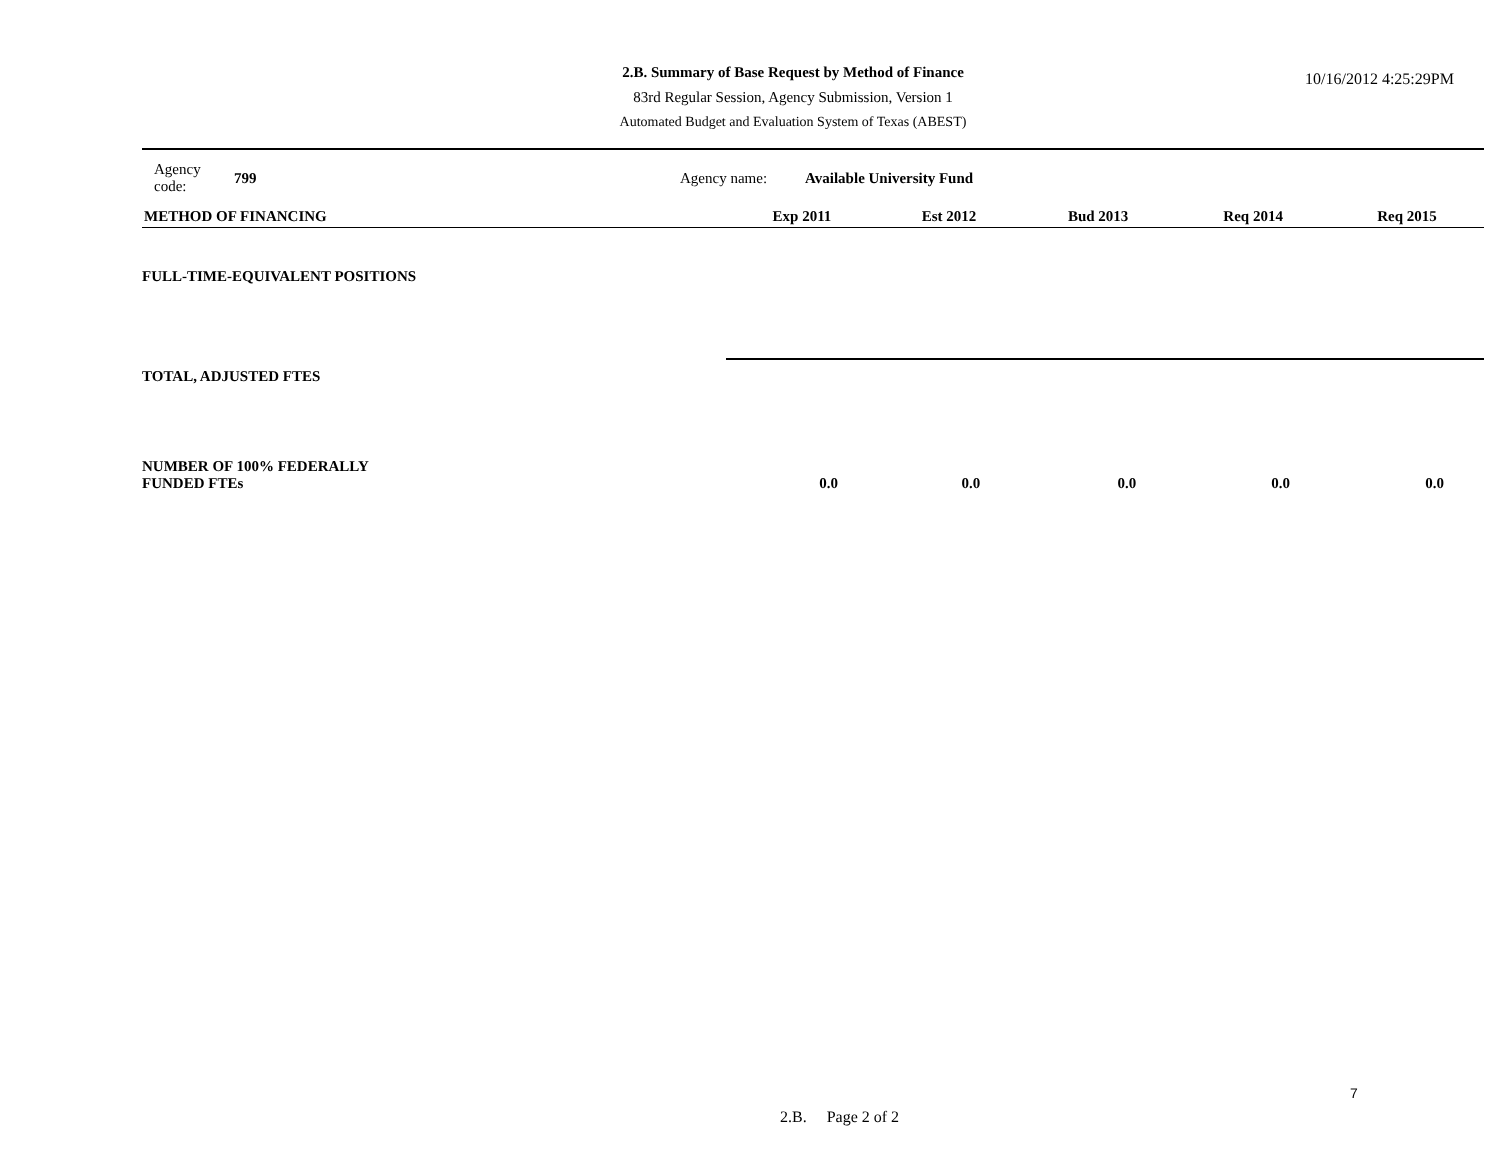2.B. Summary of Base Request by Method of Finance
83rd Regular Session, Agency Submission, Version 1
Automated Budget and Evaluation System of Texas (ABEST)
10/16/2012 4:25:29PM
Agency code: 799 Agency name: Available University Fund
| METHOD OF FINANCING | Exp 2011 | Est 2012 | Bud 2013 | Req 2014 | Req 2015 |
| --- | --- | --- | --- | --- | --- |
| FULL-TIME-EQUIVALENT POSITIONS | | | | | |
| TOTAL, ADJUSTED FTES | | | | | |
| NUMBER OF 100% FEDERALLY FUNDED FTEs | 0.0 | 0.0 | 0.0 | 0.0 | 0.0 |
7
2.B. Page 2 of 2